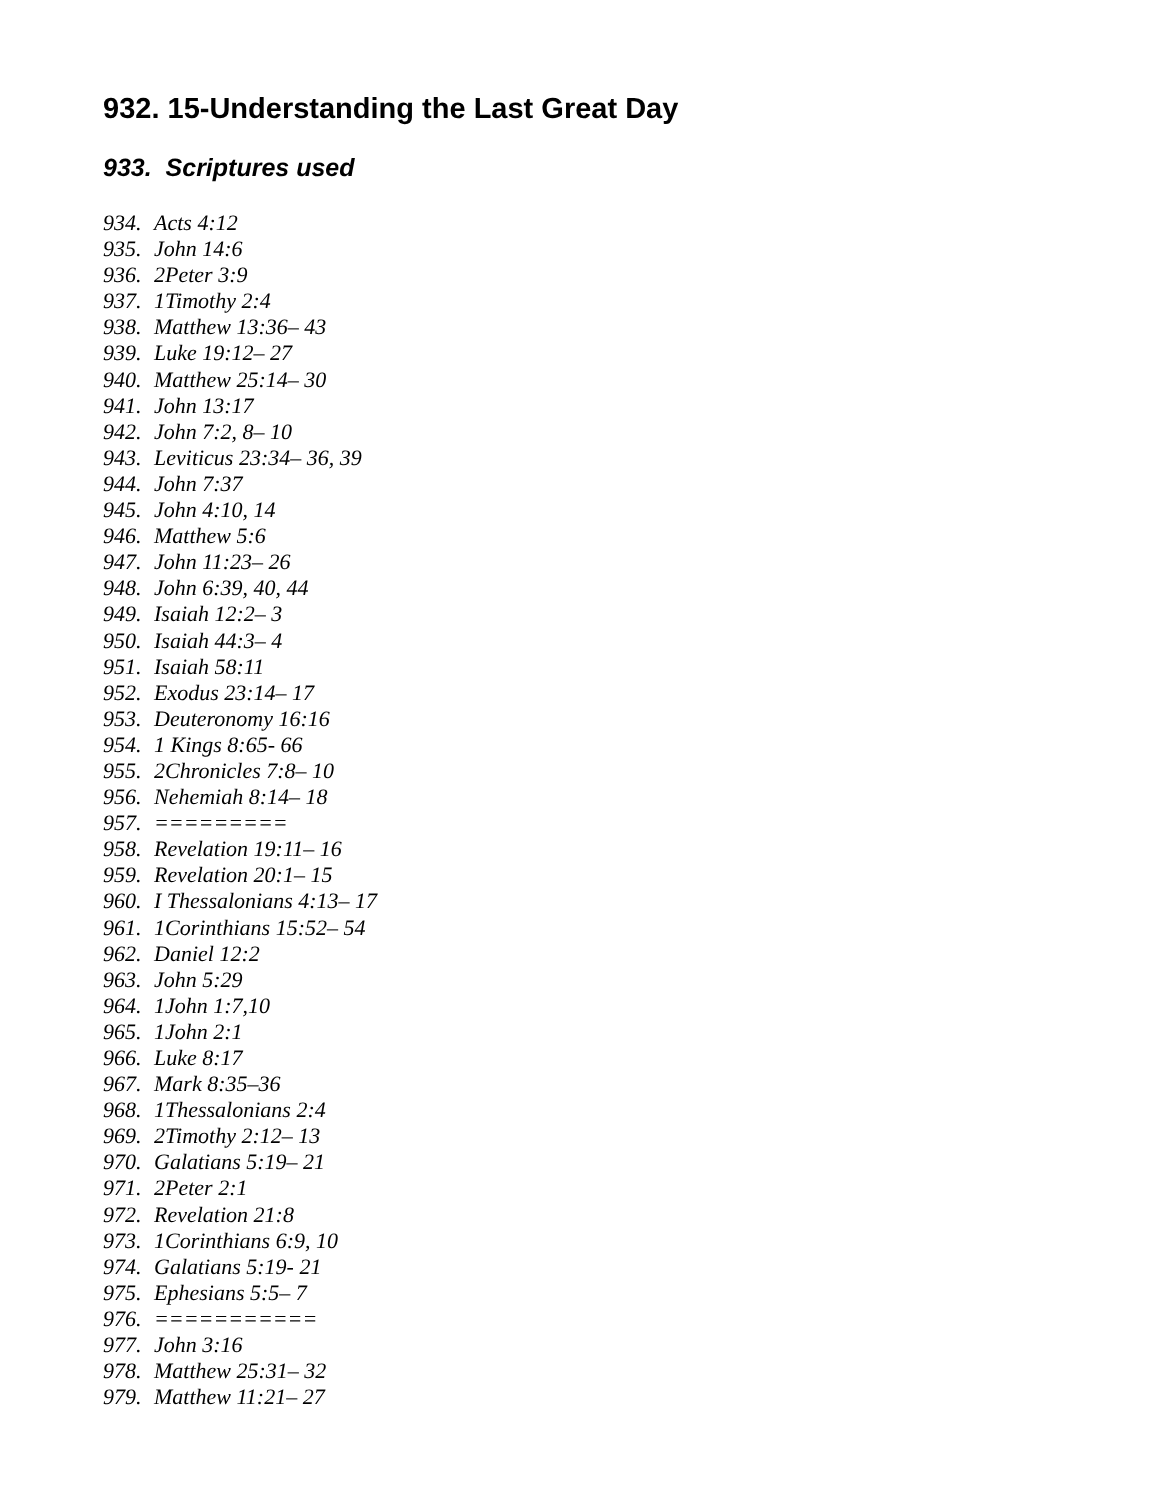932. 15-Understanding the Last Great Day
933. Scriptures used
934. Acts 4:12
935. John 14:6
936. 2Peter 3:9
937. 1Timothy 2:4
938. Matthew 13:36– 43
939. Luke 19:12– 27
940. Matthew 25:14– 30
941. John 13:17
942. John 7:2, 8– 10
943. Leviticus 23:34– 36, 39
944. John 7:37
945. John 4:10, 14
946. Matthew 5:6
947. John 11:23– 26
948. John 6:39, 40, 44
949. Isaiah 12:2– 3
950. Isaiah 44:3– 4
951. Isaiah 58:11
952. Exodus 23:14– 17
953. Deuteronomy 16:16
954. 1 Kings 8:65- 66
955. 2Chronicles 7:8– 10
956. Nehemiah 8:14– 18
957. =========
958. Revelation 19:11– 16
959. Revelation 20:1– 15
960. I Thessalonians 4:13– 17
961. 1Corinthians 15:52– 54
962. Daniel 12:2
963. John 5:29
964. 1John 1:7,10
965. 1John 2:1
966. Luke 8:17
967. Mark 8:35–36
968. 1Thessalonians 2:4
969. 2Timothy 2:12– 13
970. Galatians 5:19– 21
971. 2Peter 2:1
972. Revelation 21:8
973. 1Corinthians 6:9, 10
974. Galatians 5:19- 21
975. Ephesians 5:5– 7
976. ===========
977. John 3:16
978. Matthew 25:31– 32
979. Matthew 11:21– 27